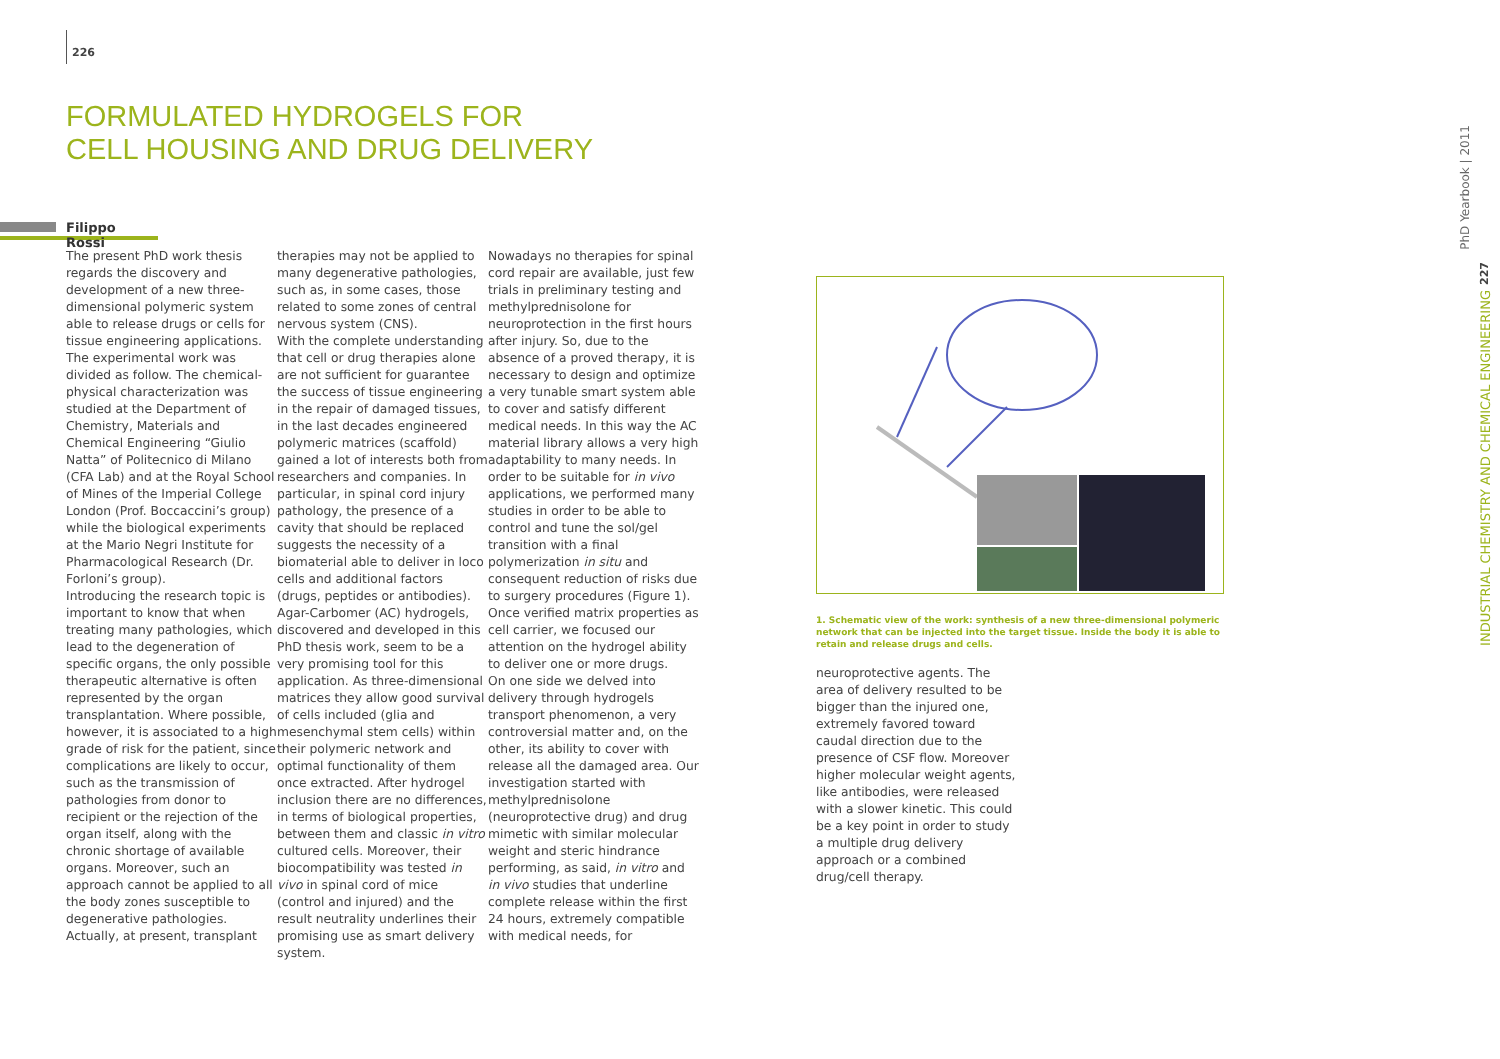226
FORMULATED HYDROGELS FOR
CELL HOUSING AND DRUG DELIVERY
Filippo Rossi
The present PhD work thesis regards the discovery and development of a new three-dimensional polymeric system able to release drugs or cells for tissue engineering applications. The experimental work was divided as follow. The chemical-physical characterization was studied at the Department of Chemistry, Materials and Chemical Engineering “Giulio Natta” of Politecnico di Milano (CFA Lab) and at the Royal School of Mines of the Imperial College London (Prof. Boccaccini’s group) while the biological experiments at the Mario Negri Institute for Pharmacological Research (Dr. Forloni’s group).
Introducing the research topic is important to know that when treating many pathologies, which lead to the degeneration of specific organs, the only possible therapeutic alternative is often represented by the organ transplantation. Where possible, however, it is associated to a high grade of risk for the patient, since complications are likely to occur, such as the transmission of pathologies from donor to recipient or the rejection of the organ itself, along with the chronic shortage of available organs. Moreover, such an approach cannot be applied to all the body zones susceptible to degenerative pathologies. Actually, at present, transplant
therapies may not be applied to many degenerative pathologies, such as, in some cases, those related to some zones of central nervous system (CNS).
With the complete understanding that cell or drug therapies alone are not sufficient for guarantee the success of tissue engineering in the repair of damaged tissues, in the last decades engineered polymeric matrices (scaffold) gained a lot of interests both from researchers and companies. In particular, in spinal cord injury pathology, the presence of a cavity that should be replaced suggests the necessity of a biomaterial able to deliver in loco cells and additional factors (drugs, peptides or antibodies). Agar-Carbomer (AC) hydrogels, discovered and developed in this PhD thesis work, seem to be a very promising tool for this application. As three-dimensional matrices they allow good survival of cells included (glia and mesenchymal stem cells) within their polymeric network and optimal functionality of them once extracted. After hydrogel inclusion there are no differences, in terms of biological properties, between them and classic in vitro cultured cells. Moreover, their biocompatibility was tested in vivo in spinal cord of mice (control and injured) and the result neutrality underlines their promising use as smart delivery system.
Nowadays no therapies for spinal cord repair are available, just few trials in preliminary testing and methylprednisolone for neuroprotection in the first hours after injury. So, due to the absence of a proved therapy, it is necessary to design and optimize a very tunable smart system able to cover and satisfy different medical needs. In this way the AC material library allows a very high adaptability to many needs. In order to be suitable for in vivo applications, we performed many studies in order to be able to control and tune the sol/gel transition with a final polymerization in situ and consequent reduction of risks due to surgery procedures (Figure 1). Once verified matrix properties as cell carrier, we focused our attention on the hydrogel ability to deliver one or more drugs.
On one side we delved into delivery through hydrogels transport phenomenon, a very controversial matter and, on the other, its ability to cover with release all the damaged area. Our investigation started with methylprednisolone (neuroprotective drug) and drug mimetic with similar molecular weight and steric hindrance performing, as said, in vitro and in vivo studies that underline complete release within the first 24 hours, extremely compatible with medical needs, for
1. Schematic view of the work: synthesis of a new three-dimensional polymeric network that can be injected into the target tissue. Inside the body it is able to retain and release drugs and cells.
neuroprotective agents. The area of delivery resulted to be bigger than the injured one, extremely favored toward caudal direction due to the presence of CSF flow. Moreover higher molecular weight agents, like antibodies, were released with a slower kinetic. This could be a key point in order to study a multiple drug delivery approach or a combined drug/cell therapy.
PhD Yearbook | 2011
227
INDUSTRIAL CHEMISTRY AND CHEMICAL ENGINEERING